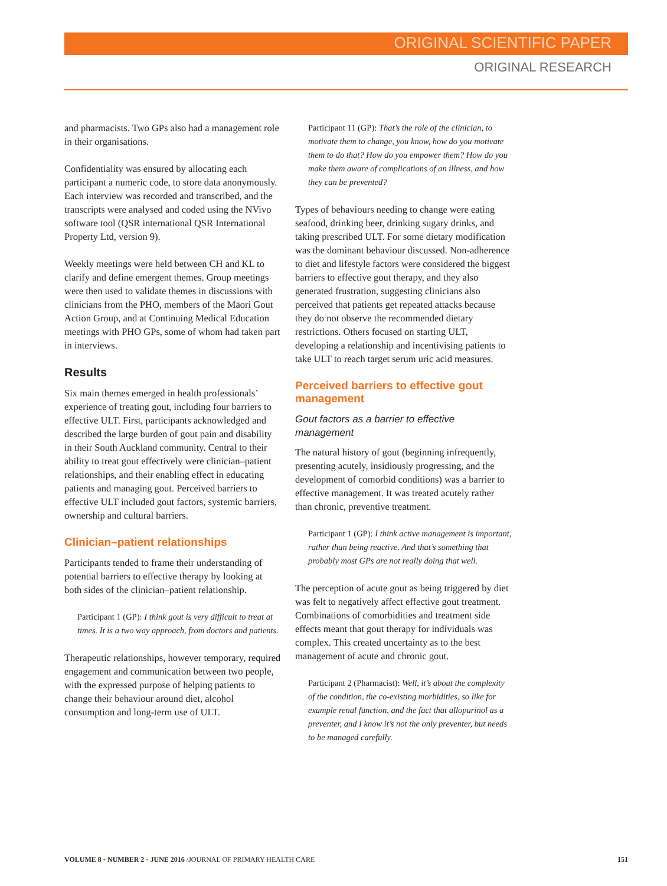ORIGINAL SCIENTIFIC PAPER
ORIGINAL RESEARCH
and pharmacists. Two GPs also had a management role in their organisations.
Confidentiality was ensured by allocating each participant a numeric code, to store data anonymously. Each interview was recorded and transcribed, and the transcripts were analysed and coded using the NVivo software tool (QSR international QSR International Property Ltd, version 9).
Weekly meetings were held between CH and KL to clarify and define emergent themes. Group meetings were then used to validate themes in discussions with clinicians from the PHO, members of the Māori Gout Action Group, and at Continuing Medical Education meetings with PHO GPs, some of whom had taken part in interviews.
Results
Six main themes emerged in health professionals’ experience of treating gout, including four barriers to effective ULT. First, participants acknowledged and described the large burden of gout pain and disability in their South Auckland community. Central to their ability to treat gout effectively were clinician–patient relationships, and their enabling effect in educating patients and managing gout. Perceived barriers to effective ULT included gout factors, systemic barriers, ownership and cultural barriers.
Clinician–patient relationships
Participants tended to frame their understanding of potential barriers to effective therapy by looking at both sides of the clinician–patient relationship.
Participant 1 (GP): I think gout is very difficult to treat at times. It is a two way approach, from doctors and patients.
Therapeutic relationships, however temporary, required engagement and communication between two people, with the expressed purpose of helping patients to change their behaviour around diet, alcohol consumption and long-term use of ULT.
Participant 11 (GP): That’s the role of the clinician, to motivate them to change, you know, how do you motivate them to do that? How do you empower them? How do you make them aware of complications of an illness, and how they can be prevented?
Types of behaviours needing to change were eating seafood, drinking beer, drinking sugary drinks, and taking prescribed ULT. For some dietary modification was the dominant behaviour discussed. Non-adherence to diet and lifestyle factors were considered the biggest barriers to effective gout therapy, and they also generated frustration, suggesting clinicians also perceived that patients get repeated attacks because they do not observe the recommended dietary restrictions. Others focused on starting ULT, developing a relationship and incentivising patients to take ULT to reach target serum uric acid measures.
Perceived barriers to effective gout management
Gout factors as a barrier to effective management
The natural history of gout (beginning infrequently, presenting acutely, insidiously progressing, and the development of comorbid conditions) was a barrier to effective management. It was treated acutely rather than chronic, preventive treatment.
Participant 1 (GP): I think active management is important, rather than being reactive. And that’s something that probably most GPs are not really doing that well.
The perception of acute gout as being triggered by diet was felt to negatively affect effective gout treatment. Combinations of comorbidities and treatment side effects meant that gout therapy for individuals was complex. This created uncertainty as to the best management of acute and chronic gout.
Participant 2 (Pharmacist): Well, it’s about the complexity of the condition, the co-existing morbidities, so like for example renal function, and the fact that allopurinol as a preventer, and I know it’s not the only preventer, but needs to be managed carefully.
VOLUME 8 • NUMBER 2 • JUNE 2016 /JOURNAL OF PRIMARY HEALTH CARE 151